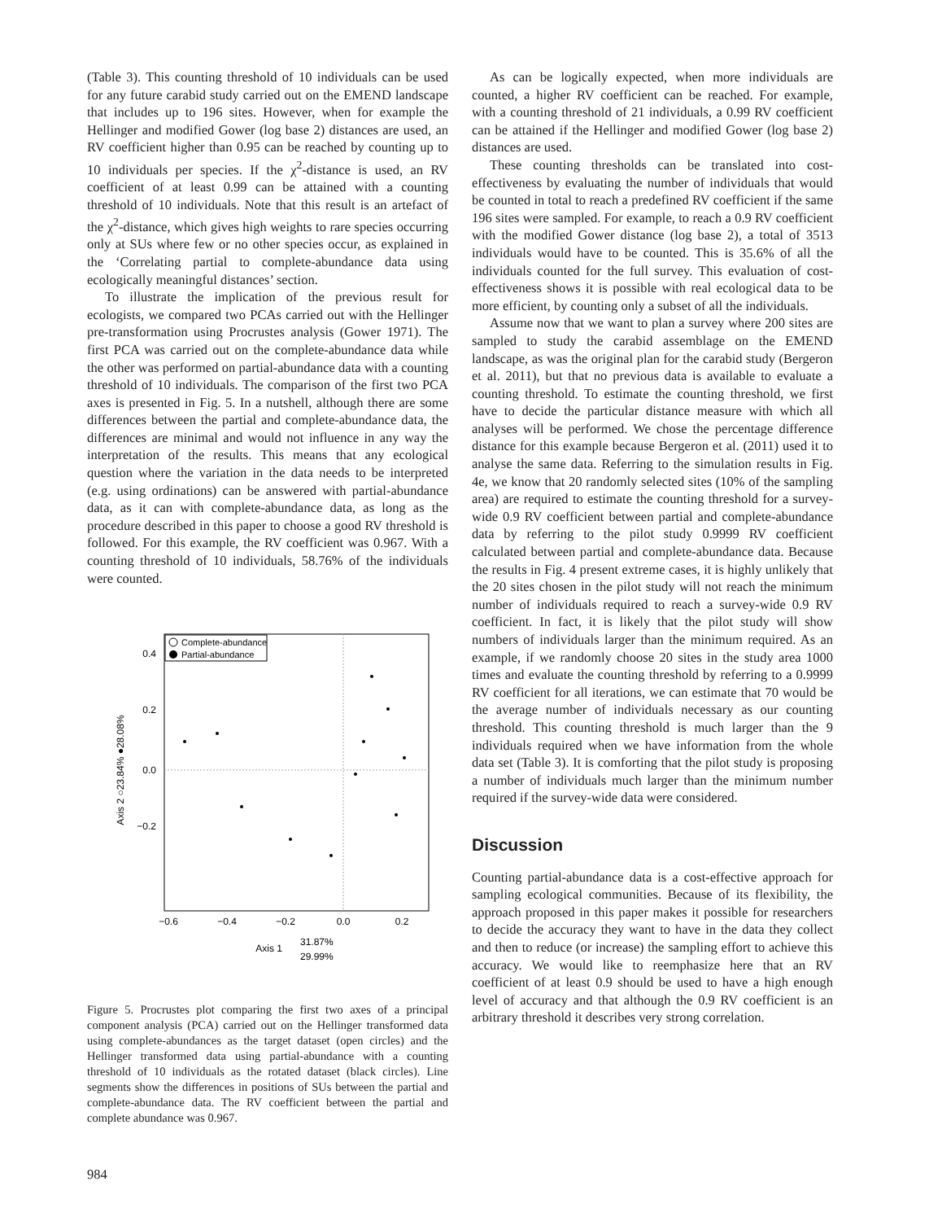(Table 3). This counting threshold of 10 individuals can be used for any future carabid study carried out on the EMEND landscape that includes up to 196 sites. However, when for example the Hellinger and modified Gower (log base 2) distances are used, an RV coefficient higher than 0.95 can be reached by counting up to 10 individuals per species. If the χ<sup>2</sup>-distance is used, an RV coefficient of at least 0.99 can be attained with a counting threshold of 10 individuals. Note that this result is an artefact of the χ<sup>2</sup>-distance, which gives high weights to rare species occurring only at SUs where few or no other species occur, as explained in the ‘Correlating partial to complete-abundance data using ecologically meaningful distances’ section.
To illustrate the implication of the previous result for ecologists, we compared two PCAs carried out with the Hellinger pre-transformation using Procrustes analysis (Gower 1971). The first PCA was carried out on the complete-abundance data while the other was performed on partial-abundance data with a counting threshold of 10 individuals. The comparison of the first two PCA axes is presented in Fig. 5. In a nutshell, although there are some differences between the partial and complete-abundance data, the differences are minimal and would not influence in any way the interpretation of the results. This means that any ecological question where the variation in the data needs to be interpreted (e.g. using ordinations) can be answered with partial-abundance data, as it can with complete-abundance data, as long as the procedure described in this paper to choose a good RV threshold is followed. For this example, the RV coefficient was 0.967. With a counting threshold of 10 individuals, 58.76% of the individuals were counted.
Complete-abundance
Partial-abundance
0.4
0.2
0.0
−0.2
−0.6
−0.4
−0.2
0.0
0.2
Axis 1
31.87%
29.99%
Axis 2 ○23.84% ●28.08%
Figure 5. Procrustes plot comparing the first two axes of a principal component analysis (PCA) carried out on the Hellinger transformed data using complete-abundances as the target dataset (open circles) and the Hellinger transformed data using partial-abundance with a counting threshold of 10 individuals as the rotated dataset (black circles). Line segments show the differences in positions of SUs between the partial and complete-abundance data. The RV coefficient between the partial and complete abundance was 0.967.
As can be logically expected, when more individuals are counted, a higher RV coefficient can be reached. For example, with a counting threshold of 21 individuals, a 0.99 RV coefficient can be attained if the Hellinger and modified Gower (log base 2) distances are used.
These counting thresholds can be translated into cost-effectiveness by evaluating the number of individuals that would be counted in total to reach a predefined RV coefficient if the same 196 sites were sampled. For example, to reach a 0.9 RV coefficient with the modified Gower distance (log base 2), a total of 3513 individuals would have to be counted. This is 35.6% of all the individuals counted for the full survey. This evaluation of cost-effectiveness shows it is possible with real ecological data to be more efficient, by counting only a subset of all the individuals.
Assume now that we want to plan a survey where 200 sites are sampled to study the carabid assemblage on the EMEND landscape, as was the original plan for the carabid study (Bergeron et al. 2011), but that no previous data is available to evaluate a counting threshold. To estimate the counting threshold, we first have to decide the particular distance measure with which all analyses will be performed. We chose the percentage difference distance for this example because Bergeron et al. (2011) used it to analyse the same data. Referring to the simulation results in Fig. 4e, we know that 20 randomly selected sites (10% of the sampling area) are required to estimate the counting threshold for a survey-wide 0.9 RV coefficient between partial and complete-abundance data by referring to the pilot study 0.9999 RV coefficient calculated between partial and complete-abundance data. Because the results in Fig. 4 present extreme cases, it is highly unlikely that the 20 sites chosen in the pilot study will not reach the minimum number of individuals required to reach a survey-wide 0.9 RV coefficient. In fact, it is likely that the pilot study will show numbers of individuals larger than the minimum required. As an example, if we randomly choose 20 sites in the study area 1000 times and evaluate the counting threshold by referring to a 0.9999 RV coefficient for all iterations, we can estimate that 70 would be the average number of individuals necessary as our counting threshold. This counting threshold is much larger than the 9 individuals required when we have information from the whole data set (Table 3). It is comforting that the pilot study is proposing a number of individuals much larger than the minimum number required if the survey-wide data were considered.
Discussion
Counting partial-abundance data is a cost-effective approach for sampling ecological communities. Because of its flexibility, the approach proposed in this paper makes it possible for researchers to decide the accuracy they want to have in the data they collect and then to reduce (or increase) the sampling effort to achieve this accuracy. We would like to reemphasize here that an RV coefficient of at least 0.9 should be used to have a high enough level of accuracy and that although the 0.9 RV coefficient is an arbitrary threshold it describes very strong correlation.
984